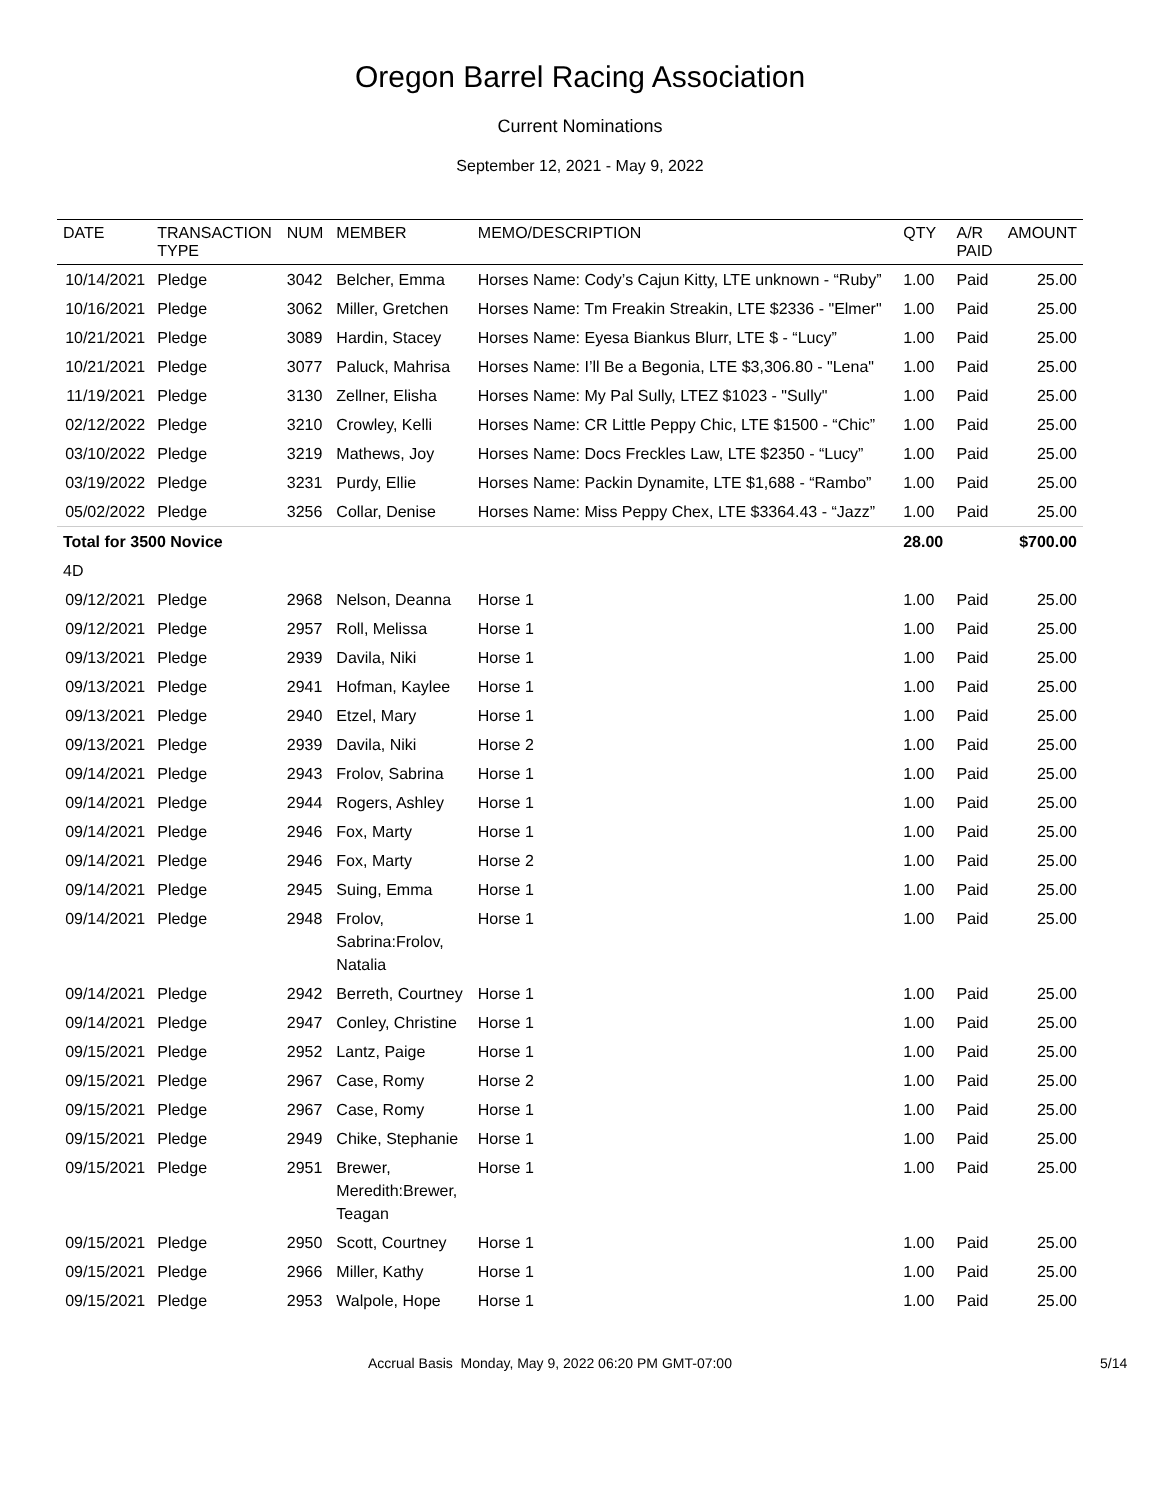Oregon Barrel Racing Association
Current Nominations
September 12, 2021 - May 9, 2022
| DATE | TRANSACTION TYPE | NUM | MEMBER | MEMO/DESCRIPTION | QTY | A/R PAID | AMOUNT |
| --- | --- | --- | --- | --- | --- | --- | --- |
| 10/14/2021 | Pledge | 3042 | Belcher, Emma | Horses Name: Cody’s Cajun Kitty, LTE unknown - “Ruby” | 1.00 | Paid | 25.00 |
| 10/16/2021 | Pledge | 3062 | Miller, Gretchen | Horses Name: Tm Freakin Streakin, LTE $2336 - "Elmer" | 1.00 | Paid | 25.00 |
| 10/21/2021 | Pledge | 3089 | Hardin, Stacey | Horses Name: Eyesa Biankus Blurr, LTE $ - “Lucy” | 1.00 | Paid | 25.00 |
| 10/21/2021 | Pledge | 3077 | Paluck, Mahrisa | Horses Name: I’ll Be a Begonia, LTE $3,306.80 - "Lena" | 1.00 | Paid | 25.00 |
| 11/19/2021 | Pledge | 3130 | Zellner, Elisha | Horses Name: My Pal Sully, LTEZ $1023 - "Sully" | 1.00 | Paid | 25.00 |
| 02/12/2022 | Pledge | 3210 | Crowley, Kelli | Horses Name: CR Little Peppy Chic, LTE $1500 - “Chic” | 1.00 | Paid | 25.00 |
| 03/10/2022 | Pledge | 3219 | Mathews, Joy | Horses Name: Docs Freckles Law, LTE $2350 - “Lucy” | 1.00 | Paid | 25.00 |
| 03/19/2022 | Pledge | 3231 | Purdy, Ellie | Horses Name: Packin Dynamite, LTE $1,688 - “Rambo” | 1.00 | Paid | 25.00 |
| 05/02/2022 | Pledge | 3256 | Collar, Denise | Horses Name: Miss Peppy Chex, LTE $3364.43 - “Jazz” | 1.00 | Paid | 25.00 |
| Total for 3500 Novice | | | | | 28.00 | | $700.00 |
| 4D | | | | | | | |
| 09/12/2021 | Pledge | 2968 | Nelson, Deanna | Horse 1 | 1.00 | Paid | 25.00 |
| 09/12/2021 | Pledge | 2957 | Roll, Melissa | Horse 1 | 1.00 | Paid | 25.00 |
| 09/13/2021 | Pledge | 2939 | Davila, Niki | Horse 1 | 1.00 | Paid | 25.00 |
| 09/13/2021 | Pledge | 2941 | Hofman, Kaylee | Horse 1 | 1.00 | Paid | 25.00 |
| 09/13/2021 | Pledge | 2940 | Etzel, Mary | Horse 1 | 1.00 | Paid | 25.00 |
| 09/13/2021 | Pledge | 2939 | Davila, Niki | Horse 2 | 1.00 | Paid | 25.00 |
| 09/14/2021 | Pledge | 2943 | Frolov, Sabrina | Horse 1 | 1.00 | Paid | 25.00 |
| 09/14/2021 | Pledge | 2944 | Rogers, Ashley | Horse 1 | 1.00 | Paid | 25.00 |
| 09/14/2021 | Pledge | 2946 | Fox, Marty | Horse 1 | 1.00 | Paid | 25.00 |
| 09/14/2021 | Pledge | 2946 | Fox, Marty | Horse 2 | 1.00 | Paid | 25.00 |
| 09/14/2021 | Pledge | 2945 | Suing, Emma | Horse 1 | 1.00 | Paid | 25.00 |
| 09/14/2021 | Pledge | 2948 | Frolov, Sabrina:Frolov, Natalia | Horse 1 | 1.00 | Paid | 25.00 |
| 09/14/2021 | Pledge | 2942 | Berreth, Courtney | Horse 1 | 1.00 | Paid | 25.00 |
| 09/14/2021 | Pledge | 2947 | Conley, Christine | Horse 1 | 1.00 | Paid | 25.00 |
| 09/15/2021 | Pledge | 2952 | Lantz, Paige | Horse 1 | 1.00 | Paid | 25.00 |
| 09/15/2021 | Pledge | 2967 | Case, Romy | Horse 2 | 1.00 | Paid | 25.00 |
| 09/15/2021 | Pledge | 2967 | Case, Romy | Horse 1 | 1.00 | Paid | 25.00 |
| 09/15/2021 | Pledge | 2949 | Chike, Stephanie | Horse 1 | 1.00 | Paid | 25.00 |
| 09/15/2021 | Pledge | 2951 | Brewer, Meredith:Brewer, Teagan | Horse 1 | 1.00 | Paid | 25.00 |
| 09/15/2021 | Pledge | 2950 | Scott, Courtney | Horse 1 | 1.00 | Paid | 25.00 |
| 09/15/2021 | Pledge | 2966 | Miller, Kathy | Horse 1 | 1.00 | Paid | 25.00 |
| 09/15/2021 | Pledge | 2953 | Walpole, Hope | Horse 1 | 1.00 | Paid | 25.00 |
Accrual Basis Monday, May 9, 2022 06:20 PM GMT-07:00 5/14